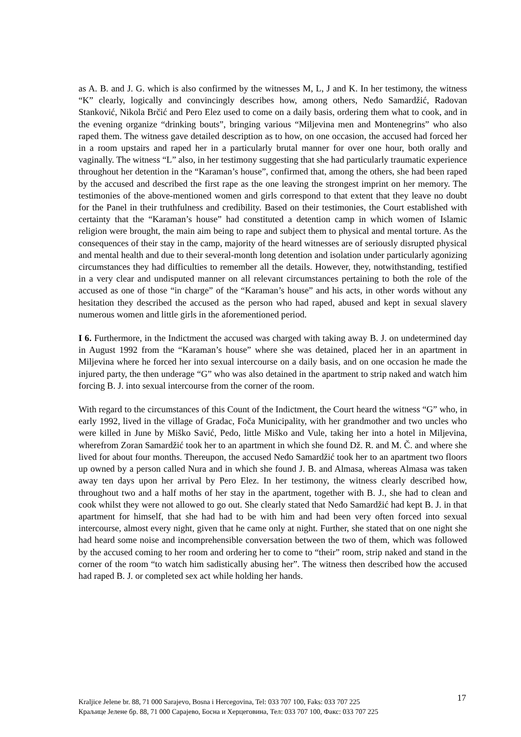as A. B. and J. G. which is also confirmed by the witnesses M, L, J and K. In her testimony, the witness “K” clearly, logically and convincingly describes how, among others, Neđo Samardžić, Radovan Stanković, Nikola Brčić and Pero Elez used to come on a daily basis, ordering them what to cook, and in the evening organize “drinking bouts”, bringing various “Miljevina men and Montenegrins” who also raped them. The witness gave detailed description as to how, on one occasion, the accused had forced her in a room upstairs and raped her in a particularly brutal manner for over one hour, both orally and vaginally. The witness “L” also, in her testimony suggesting that she had particularly traumatic experience throughout her detention in the “Karaman’s house”, confirmed that, among the others, she had been raped by the accused and described the first rape as the one leaving the strongest imprint on her memory. The testimonies of the above-mentioned women and girls correspond to that extent that they leave no doubt for the Panel in their truthfulness and credibility. Based on their testimonies, the Court established with certainty that the “Karaman’s house” had constituted a detention camp in which women of Islamic religion were brought, the main aim being to rape and subject them to physical and mental torture. As the consequences of their stay in the camp, majority of the heard witnesses are of seriously disrupted physical and mental health and due to their several-month long detention and isolation under particularly agonizing circumstances they had difficulties to remember all the details. However, they, notwithstanding, testified in a very clear and undisputed manner on all relevant circumstances pertaining to both the role of the accused as one of those “in charge” of the “Karaman’s house” and his acts, in other words without any hesitation they described the accused as the person who had raped, abused and kept in sexual slavery numerous women and little girls in the aforementioned period.
I 6. Furthermore, in the Indictment the accused was charged with taking away B. J. on undetermined day in August 1992 from the “Karaman’s house” where she was detained, placed her in an apartment in Miljevina where he forced her into sexual intercourse on a daily basis, and on one occasion he made the injured party, the then underage “G” who was also detained in the apartment to strip naked and watch him forcing B. J. into sexual intercourse from the corner of the room.
With regard to the circumstances of this Count of the Indictment, the Court heard the witness “G” who, in early 1992, lived in the village of Gradac, Foča Municipality, with her grandmother and two uncles who were killed in June by Miško Savić, Pedo, little Miško and Vule, taking her into a hotel in Miljevina, wherefrom Zoran Samardžić took her to an apartment in which she found Dž. R. and M. Č. and where she lived for about four months. Thereupon, the accused Neđo Samardžić took her to an apartment two floors up owned by a person called Nura and in which she found J. B. and Almasa, whereas Almasa was taken away ten days upon her arrival by Pero Elez. In her testimony, the witness clearly described how, throughout two and a half moths of her stay in the apartment, together with B. J., she had to clean and cook whilst they were not allowed to go out. She clearly stated that Neđo Samardžić had kept B. J. in that apartment for himself, that she had had to be with him and had been very often forced into sexual intercourse, almost every night, given that he came only at night. Further, she stated that on one night she had heard some noise and incomprehensible conversation between the two of them, which was followed by the accused coming to her room and ordering her to come to “their” room, strip naked and stand in the corner of the room “to watch him sadistically abusing her”. The witness then described how the accused had raped B. J. or completed sex act while holding her hands.
Kraljice Jelene br. 88, 71 000 Sarajevo, Bosna i Hercegovina, Tel: 033 707 100, Faks: 033 707 225
Краљице Јелене бр. 88, 71 000 Сарајево, Босна и Херцеговина, Тел: 033 707 100, Факс: 033 707 225
17